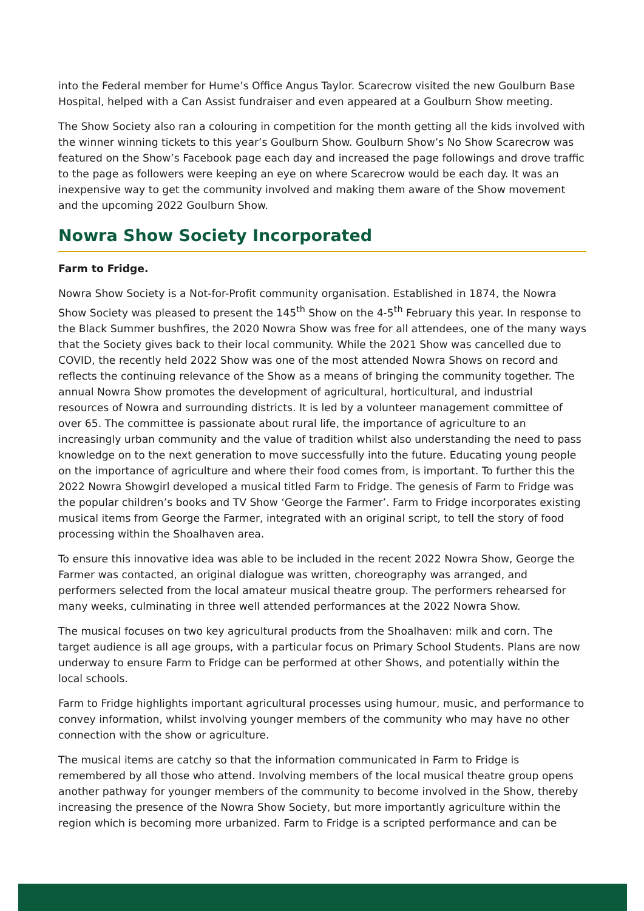into the Federal member for Hume’s Office Angus Taylor. Scarecrow visited the new Goulburn Base Hospital, helped with a Can Assist fundraiser and even appeared at a Goulburn Show meeting.
The Show Society also ran a colouring in competition for the month getting all the kids involved with the winner winning tickets to this year’s Goulburn Show. Goulburn Show’s No Show Scarecrow was featured on the Show’s Facebook page each day and increased the page followings and drove traffic to the page as followers were keeping an eye on where Scarecrow would be each day. It was an inexpensive way to get the community involved and making them aware of the Show movement and the upcoming 2022 Goulburn Show.
Nowra Show Society Incorporated
Farm to Fridge.
Nowra Show Society is a Not-for-Profit community organisation. Established in 1874, the Nowra Show Society was pleased to present the 145<sup>th</sup> Show on the 4-5<sup>th</sup> February this year. In response to the Black Summer bushfires, the 2020 Nowra Show was free for all attendees, one of the many ways that the Society gives back to their local community. While the 2021 Show was cancelled due to COVID, the recently held 2022 Show was one of the most attended Nowra Shows on record and reflects the continuing relevance of the Show as a means of bringing the community together. The annual Nowra Show promotes the development of agricultural, horticultural, and industrial resources of Nowra and surrounding districts. It is led by a volunteer management committee of over 65. The committee is passionate about rural life, the importance of agriculture to an increasingly urban community and the value of tradition whilst also understanding the need to pass knowledge on to the next generation to move successfully into the future. Educating young people on the importance of agriculture and where their food comes from, is important. To further this the 2022 Nowra Showgirl developed a musical titled Farm to Fridge. The genesis of Farm to Fridge was the popular children’s books and TV Show ‘George the Farmer’. Farm to Fridge incorporates existing musical items from George the Farmer, integrated with an original script, to tell the story of food processing within the Shoalhaven area.
To ensure this innovative idea was able to be included in the recent 2022 Nowra Show, George the Farmer was contacted, an original dialogue was written, choreography was arranged, and performers selected from the local amateur musical theatre group. The performers rehearsed for many weeks, culminating in three well attended performances at the 2022 Nowra Show.
The musical focuses on two key agricultural products from the Shoalhaven: milk and corn. The target audience is all age groups, with a particular focus on Primary School Students. Plans are now underway to ensure Farm to Fridge can be performed at other Shows, and potentially within the local schools.
Farm to Fridge highlights important agricultural processes using humour, music, and performance to convey information, whilst involving younger members of the community who may have no other connection with the show or agriculture.
The musical items are catchy so that the information communicated in Farm to Fridge is remembered by all those who attend. Involving members of the local musical theatre group opens another pathway for younger members of the community to become involved in the Show, thereby increasing the presence of the Nowra Show Society, but more importantly agriculture within the region which is becoming more urbanized. Farm to Fridge is a scripted performance and can be